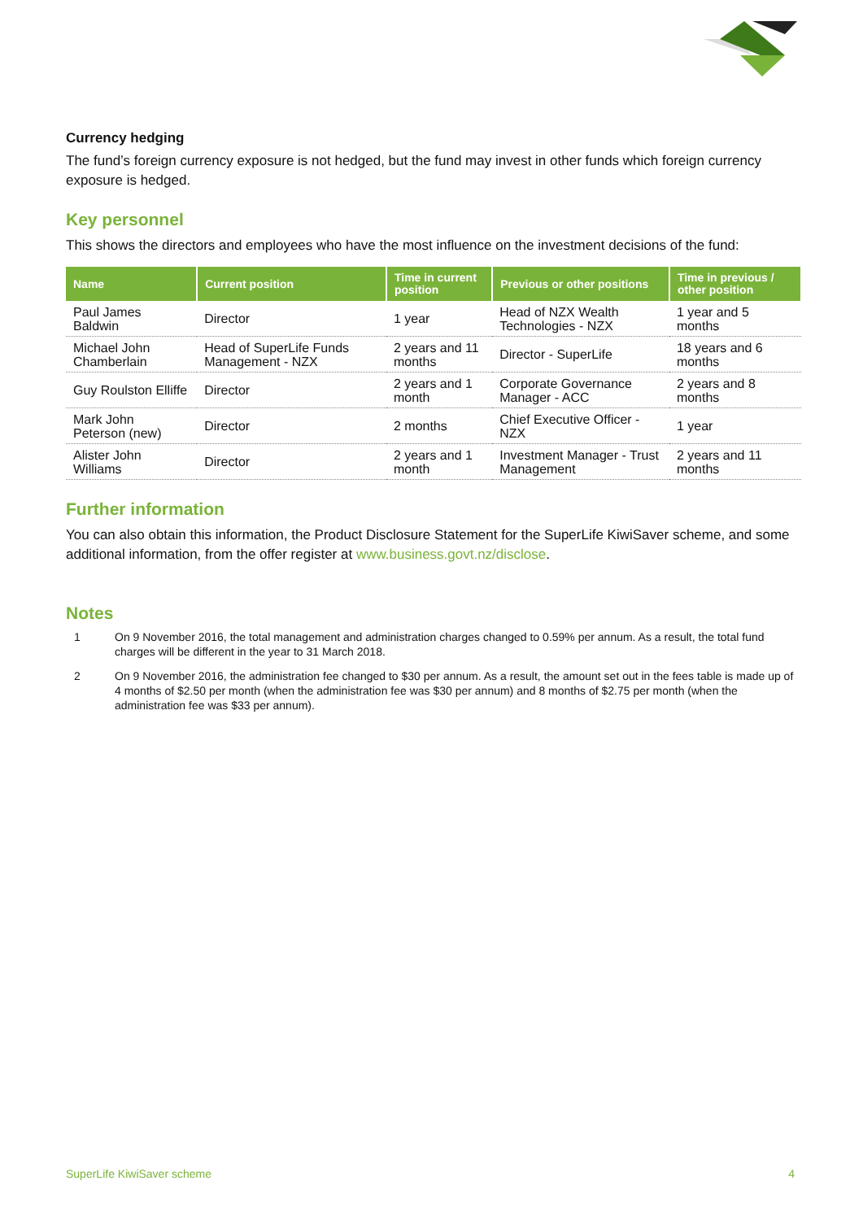Currency hedging
The fund’s foreign currency exposure is not hedged, but the fund may invest in other funds which foreign currency exposure is hedged.
Key personnel
This shows the directors and employees who have the most influence on the investment decisions of the fund:
| Name | Current position | Time in current position | Previous or other positions | Time in previous / other position |
| --- | --- | --- | --- | --- |
| Paul James Baldwin | Director | 1 year | Head of NZX Wealth Technologies - NZX | 1 year and 5 months |
| Michael John Chamberlain | Head of SuperLife Funds Management - NZX | 2 years and 11 months | Director - SuperLife | 18 years and 6 months |
| Guy Roulston Elliffe | Director | 2 years and 1 month | Corporate Governance Manager - ACC | 2 years and 8 months |
| Mark John Peterson (new) | Director | 2 months | Chief Executive Officer - NZX | 1 year |
| Alister John Williams | Director | 2 years and 1 month | Investment Manager - Trust Management | 2 years and 11 months |
Further information
You can also obtain this information, the Product Disclosure Statement for the SuperLife KiwiSaver scheme, and some additional information, from the offer register at www.business.govt.nz/disclose.
Notes
1 On 9 November 2016, the total management and administration charges changed to 0.59% per annum. As a result, the total fund charges will be different in the year to 31 March 2018.
2 On 9 November 2016, the administration fee changed to $30 per annum. As a result, the amount set out in the fees table is made up of 4 months of $2.50 per month (when the administration fee was $30 per annum) and 8 months of $2.75 per month (when the administration fee was $33 per annum).
SuperLife KiwiSaver scheme 4